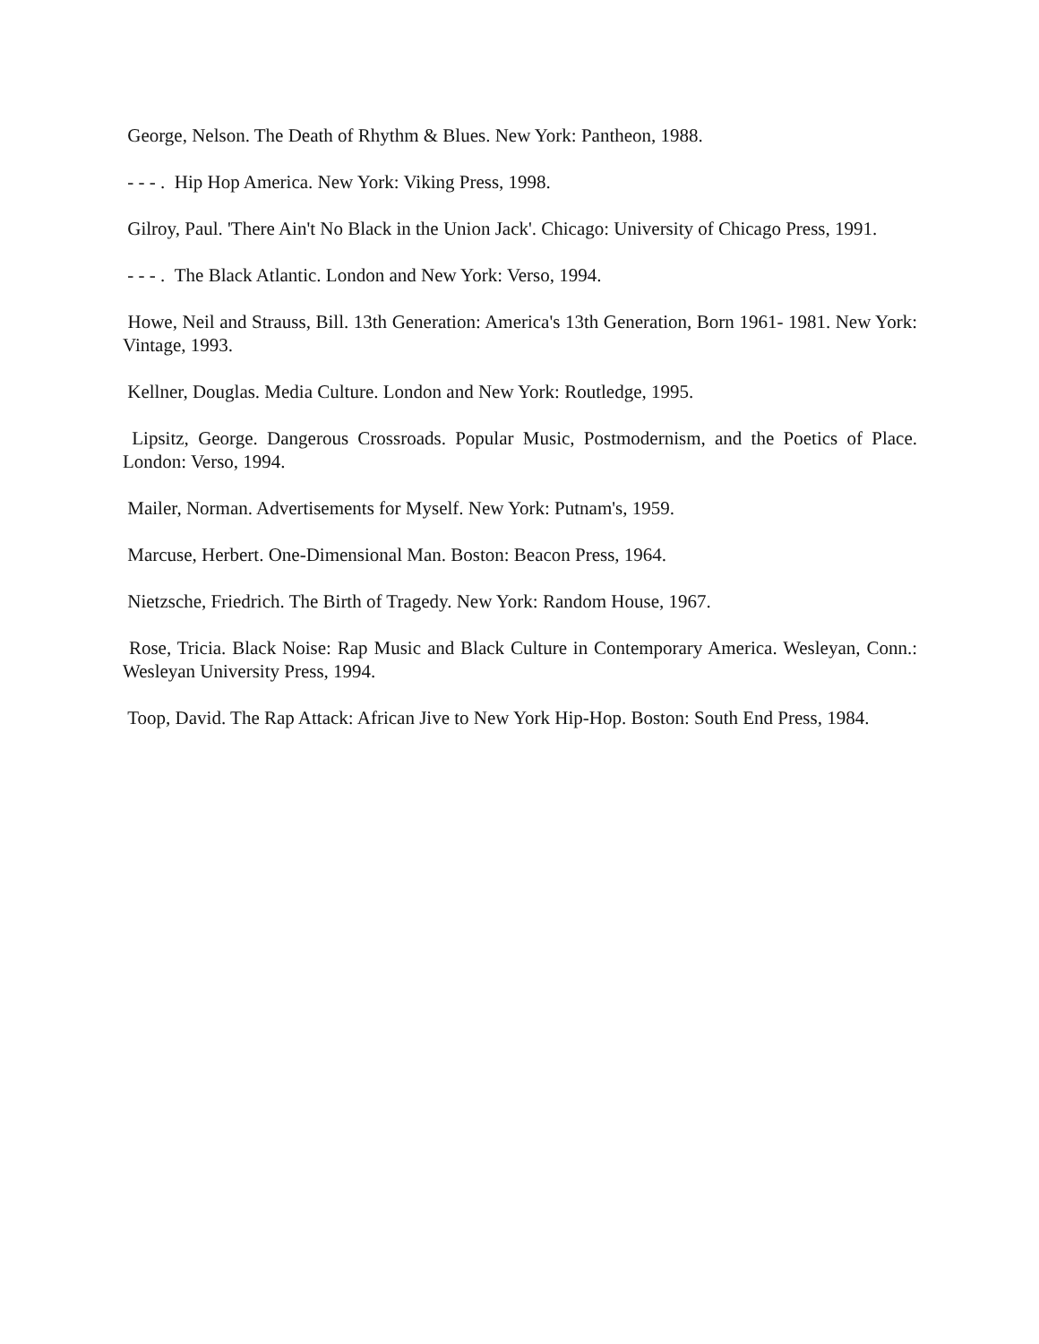George, Nelson. The Death of Rhythm & Blues. New York: Pantheon, 1988.
- - - . Hip Hop America. New York: Viking Press, 1998.
Gilroy, Paul. 'There Ain't No Black in the Union Jack'. Chicago: University of Chicago Press, 1991.
- - - . The Black Atlantic. London and New York: Verso, 1994.
Howe, Neil and Strauss, Bill. 13th Generation: America's 13th Generation, Born 1961- 1981. New York: Vintage, 1993.
Kellner, Douglas. Media Culture. London and New York: Routledge, 1995.
Lipsitz, George. Dangerous Crossroads. Popular Music, Postmodernism, and the Poetics of Place. London: Verso, 1994.
Mailer, Norman. Advertisements for Myself. New York: Putnam's, 1959.
Marcuse, Herbert. One-Dimensional Man. Boston: Beacon Press, 1964.
Nietzsche, Friedrich. The Birth of Tragedy. New York: Random House, 1967.
Rose, Tricia. Black Noise: Rap Music and Black Culture in Contemporary America. Wesleyan, Conn.: Wesleyan University Press, 1994.
Toop, David. The Rap Attack: African Jive to New York Hip-Hop. Boston: South End Press, 1984.